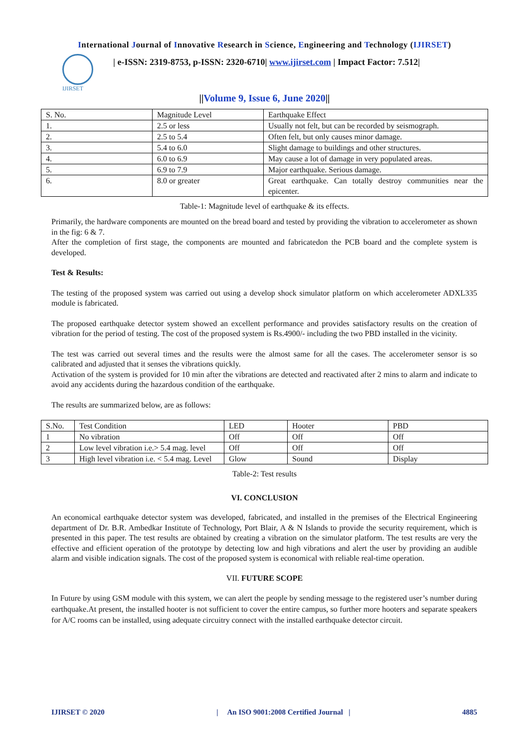International Journal of Innovative Research in Science, Engineering and Technology (IJIRSET)
IJIRSET
| e-ISSN: 2319-8753, p-ISSN: 2320-6710| www.ijirset.com | Impact Factor: 7.512|
||Volume 9, Issue 6, June 2020||
| S. No. | Magnitude Level | Earthquake Effect |
| --- | --- | --- |
| 1. | 2.5 or less | Usually not felt, but can be recorded by seismograph. |
| 2. | 2.5 to 5.4 | Often felt, but only causes minor damage. |
| 3. | 5.4 to 6.0 | Slight damage to buildings and other structures. |
| 4. | 6.0 to 6.9 | May cause a lot of damage in very populated areas. |
| 5. | 6.9 to 7.9 | Major earthquake. Serious damage. |
| 6. | 8.0 or greater | Great earthquake. Can totally destroy communities near the epicenter. |
Table-1: Magnitude level of earthquake & its effects.
Primarily, the hardware components are mounted on the bread board and tested by providing the vibration to accelerometer as shown in the fig: 6 & 7.
After the completion of first stage, the components are mounted and fabricatedon the PCB board and the complete system is developed.
Test & Results:
The testing of the proposed system was carried out using a develop shock simulator platform on which accelerometer ADXL335 module is fabricated.
The proposed earthquake detector system showed an excellent performance and provides satisfactory results on the creation of vibration for the period of testing. The cost of the proposed system is Rs.4900/- including the two PBD installed in the vicinity.
The test was carried out several times and the results were the almost same for all the cases. The accelerometer sensor is so calibrated and adjusted that it senses the vibrations quickly.
Activation of the system is provided for 10 min after the vibrations are detected and reactivated after 2 mins to alarm and indicate to avoid any accidents during the hazardous condition of the earthquake.
The results are summarized below, are as follows:
| S.No. | Test Condition | LED | Hooter | PBD |
| --- | --- | --- | --- | --- |
| 1 | No vibration | Off | Off | Off |
| 2 | Low level vibration i.e.> 5.4 mag. level | Off | Off | Off |
| 3 | High level vibration i.e. < 5.4 mag. Level | Glow | Sound | Display |
Table-2: Test results
VI. CONCLUSION
An economical earthquake detector system was developed, fabricated, and installed in the premises of the Electrical Engineering department of Dr. B.R. Ambedkar Institute of Technology, Port Blair, A & N Islands to provide the security requirement, which is presented in this paper. The test results are obtained by creating a vibration on the simulator platform. The test results are very the effective and efficient operation of the prototype by detecting low and high vibrations and alert the user by providing an audible alarm and visible indication signals. The cost of the proposed system is economical with reliable real-time operation.
VII. FUTURE SCOPE
In Future by using GSM module with this system, we can alert the people by sending message to the registered user’s number during earthquake.At present, the installed hooter is not sufficient to cover the entire campus, so further more hooters and separate speakers for A/C rooms can be installed, using adequate circuitry connect with the installed earthquake detector circuit.
IJIRSET © 2020 | An ISO 9001:2008 Certified Journal | 4885